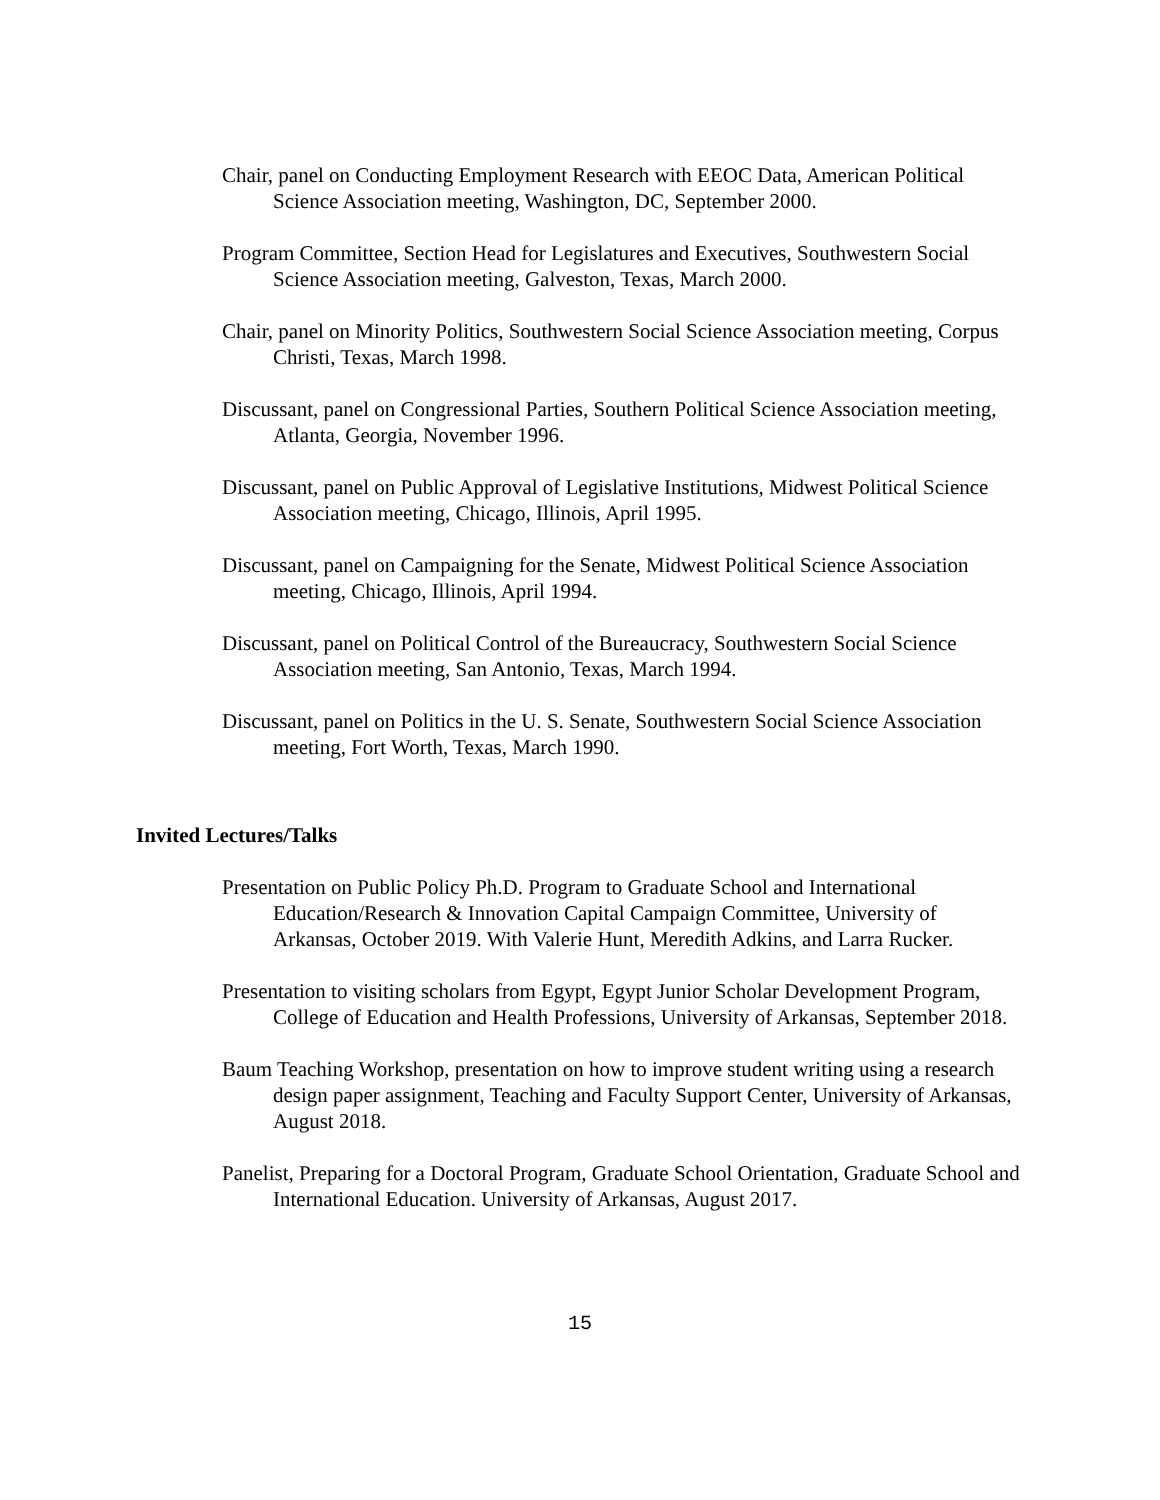Chair, panel on Conducting Employment Research with EEOC Data, American Political Science Association meeting, Washington, DC, September 2000.
Program Committee, Section Head for Legislatures and Executives, Southwestern Social Science Association meeting, Galveston, Texas, March 2000.
Chair, panel on Minority Politics, Southwestern Social Science Association meeting, Corpus Christi, Texas, March 1998.
Discussant, panel on Congressional Parties, Southern Political Science Association meeting, Atlanta, Georgia, November 1996.
Discussant, panel on Public Approval of Legislative Institutions, Midwest Political Science Association meeting, Chicago, Illinois, April 1995.
Discussant, panel on Campaigning for the Senate, Midwest Political Science Association meeting, Chicago, Illinois, April 1994.
Discussant, panel on Political Control of the Bureaucracy, Southwestern Social Science Association meeting, San Antonio, Texas, March 1994.
Discussant, panel on Politics in the U. S. Senate, Southwestern Social Science Association meeting, Fort Worth, Texas, March 1990.
Invited Lectures/Talks
Presentation on Public Policy Ph.D. Program to Graduate School and International Education/Research & Innovation Capital Campaign Committee, University of Arkansas, October 2019. With Valerie Hunt, Meredith Adkins, and Larra Rucker.
Presentation to visiting scholars from Egypt, Egypt Junior Scholar Development Program, College of Education and Health Professions, University of Arkansas, September 2018.
Baum Teaching Workshop, presentation on how to improve student writing using a research design paper assignment, Teaching and Faculty Support Center, University of Arkansas, August 2018.
Panelist, Preparing for a Doctoral Program, Graduate School Orientation, Graduate School and International Education. University of Arkansas, August 2017.
15